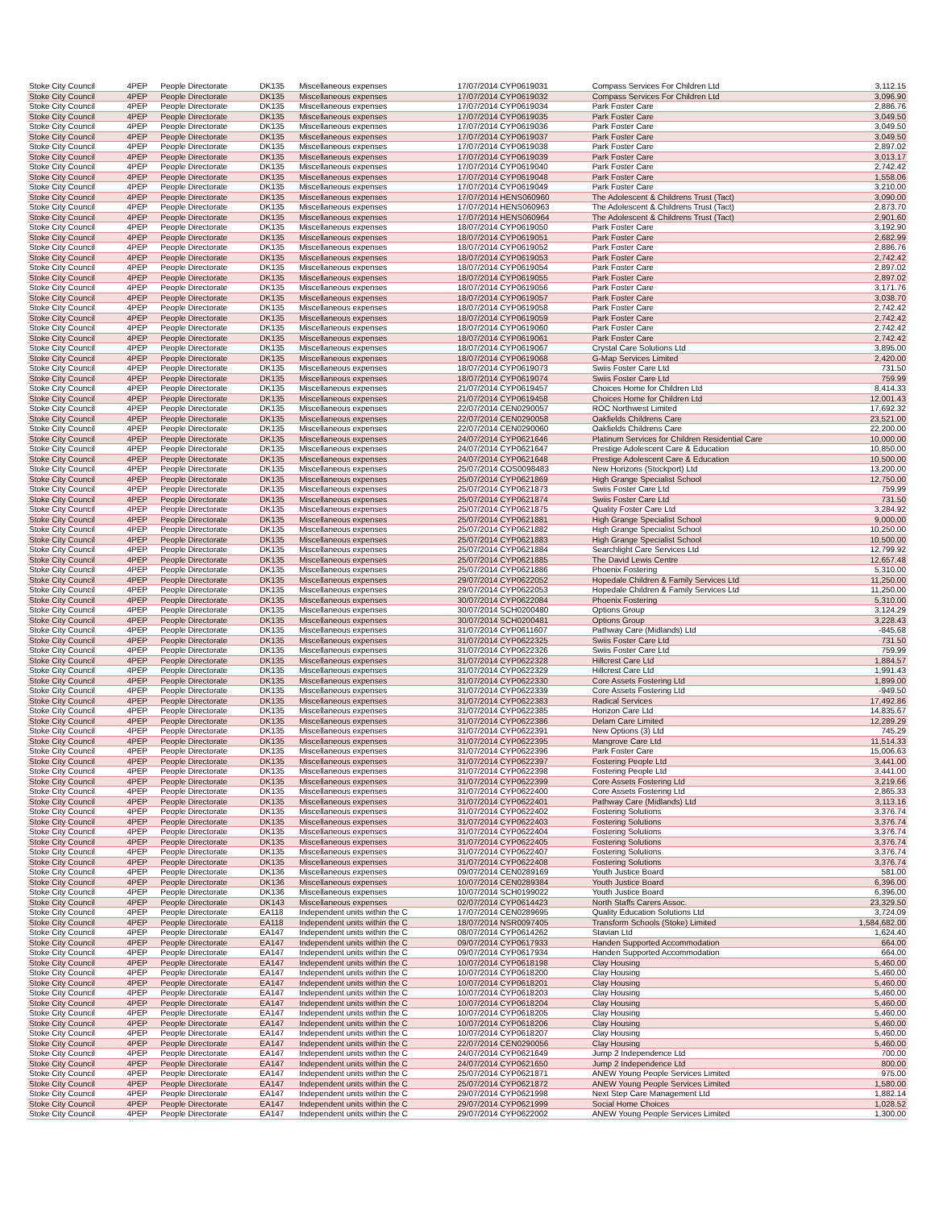| Stoke City Council | 4PEP | People Directorate | DK135 | Miscellaneous expenses | 17/07/2014 CYP0619031 | Compass Services For Children Ltd | 3,112.15 |
| Stoke City Council | 4PEP | People Directorate | DK135 | Miscellaneous expenses | 17/07/2014 CYP0619032 | Compass Services For Children Ltd | 3,096.90 |
| Stoke City Council | 4PEP | People Directorate | DK135 | Miscellaneous expenses | 17/07/2014 CYP0619034 | Park Foster Care | 2,886.76 |
| Stoke City Council | 4PEP | People Directorate | DK135 | Miscellaneous expenses | 17/07/2014 CYP0619035 | Park Foster Care | 3,049.50 |
| Stoke City Council | 4PEP | People Directorate | DK135 | Miscellaneous expenses | 17/07/2014 CYP0619036 | Park Foster Care | 3,049.50 |
| Stoke City Council | 4PEP | People Directorate | DK135 | Miscellaneous expenses | 17/07/2014 CYP0619037 | Park Foster Care | 3,049.50 |
| Stoke City Council | 4PEP | People Directorate | DK135 | Miscellaneous expenses | 17/07/2014 CYP0619038 | Park Foster Care | 2,897.02 |
| Stoke City Council | 4PEP | People Directorate | DK135 | Miscellaneous expenses | 17/07/2014 CYP0619039 | Park Foster Care | 3,013.17 |
| Stoke City Council | 4PEP | People Directorate | DK135 | Miscellaneous expenses | 17/07/2014 CYP0619040 | Park Foster Care | 2,742.42 |
| Stoke City Council | 4PEP | People Directorate | DK135 | Miscellaneous expenses | 17/07/2014 CYP0619048 | Park Foster Care | 1,558.06 |
| Stoke City Council | 4PEP | People Directorate | DK135 | Miscellaneous expenses | 17/07/2014 CYP0619049 | Park Foster Care | 3,210.00 |
| Stoke City Council | 4PEP | People Directorate | DK135 | Miscellaneous expenses | 17/07/2014 HENS060960 | The Adolescent & Childrens Trust (Tact) | 3,090.00 |
| Stoke City Council | 4PEP | People Directorate | DK135 | Miscellaneous expenses | 17/07/2014 HENS060963 | The Adolescent & Childrens Trust (Tact) | 2,873.70 |
| Stoke City Council | 4PEP | People Directorate | DK135 | Miscellaneous expenses | 17/07/2014 HENS060964 | The Adolescent & Childrens Trust (Tact) | 2,901.60 |
| Stoke City Council | 4PEP | People Directorate | DK135 | Miscellaneous expenses | 18/07/2014 CYP0619050 | Park Foster Care | 3,192.90 |
| Stoke City Council | 4PEP | People Directorate | DK135 | Miscellaneous expenses | 18/07/2014 CYP0619051 | Park Foster Care | 2,682.99 |
| Stoke City Council | 4PEP | People Directorate | DK135 | Miscellaneous expenses | 18/07/2014 CYP0619052 | Park Foster Care | 2,886.76 |
| Stoke City Council | 4PEP | People Directorate | DK135 | Miscellaneous expenses | 18/07/2014 CYP0619053 | Park Foster Care | 2,742.42 |
| Stoke City Council | 4PEP | People Directorate | DK135 | Miscellaneous expenses | 18/07/2014 CYP0619054 | Park Foster Care | 2,897.02 |
| Stoke City Council | 4PEP | People Directorate | DK135 | Miscellaneous expenses | 18/07/2014 CYP0619055 | Park Foster Care | 2,897.02 |
| Stoke City Council | 4PEP | People Directorate | DK135 | Miscellaneous expenses | 18/07/2014 CYP0619056 | Park Foster Care | 3,171.76 |
| Stoke City Council | 4PEP | People Directorate | DK135 | Miscellaneous expenses | 18/07/2014 CYP0619057 | Park Foster Care | 3,038.70 |
| Stoke City Council | 4PEP | People Directorate | DK135 | Miscellaneous expenses | 18/07/2014 CYP0619058 | Park Foster Care | 2,742.42 |
| Stoke City Council | 4PEP | People Directorate | DK135 | Miscellaneous expenses | 18/07/2014 CYP0619059 | Park Foster Care | 2,742.42 |
| Stoke City Council | 4PEP | People Directorate | DK135 | Miscellaneous expenses | 18/07/2014 CYP0619060 | Park Foster Care | 2,742.42 |
| Stoke City Council | 4PEP | People Directorate | DK135 | Miscellaneous expenses | 18/07/2014 CYP0619061 | Park Foster Care | 2,742.42 |
| Stoke City Council | 4PEP | People Directorate | DK135 | Miscellaneous expenses | 18/07/2014 CYP0619067 | Crystal Care Solutions Ltd | 3,895.00 |
| Stoke City Council | 4PEP | People Directorate | DK135 | Miscellaneous expenses | 18/07/2014 CYP0619068 | G-Map Services Limited | 2,420.00 |
| Stoke City Council | 4PEP | People Directorate | DK135 | Miscellaneous expenses | 18/07/2014 CYP0619073 | Swiis Foster Care Ltd | 731.50 |
| Stoke City Council | 4PEP | People Directorate | DK135 | Miscellaneous expenses | 18/07/2014 CYP0619074 | Swiis Foster Care Ltd | 759.99 |
| Stoke City Council | 4PEP | People Directorate | DK135 | Miscellaneous expenses | 21/07/2014 CYP0619457 | Choices Home for Children Ltd | 8,414.33 |
| Stoke City Council | 4PEP | People Directorate | DK135 | Miscellaneous expenses | 21/07/2014 CYP0619458 | Choices Home for Children Ltd | 12,001.43 |
| Stoke City Council | 4PEP | People Directorate | DK135 | Miscellaneous expenses | 22/07/2014 CEN0290057 | ROC Northwest Limited | 17,692.32 |
| Stoke City Council | 4PEP | People Directorate | DK135 | Miscellaneous expenses | 22/07/2014 CEN0290058 | Oakfields Childrens Care | 23,521.00 |
| Stoke City Council | 4PEP | People Directorate | DK135 | Miscellaneous expenses | 22/07/2014 CEN0290060 | Oakfields Childrens Care | 22,200.00 |
| Stoke City Council | 4PEP | People Directorate | DK135 | Miscellaneous expenses | 24/07/2014 CYP0621646 | Platinum Services for Children Residential Care | 10,000.00 |
| Stoke City Council | 4PEP | People Directorate | DK135 | Miscellaneous expenses | 24/07/2014 CYP0621647 | Prestige Adolescent Care & Education | 10,850.00 |
| Stoke City Council | 4PEP | People Directorate | DK135 | Miscellaneous expenses | 24/07/2014 CYP0621648 | Prestige Adolescent Care & Education | 10,500.00 |
| Stoke City Council | 4PEP | People Directorate | DK135 | Miscellaneous expenses | 25/07/2014 COS0098483 | New Horizons (Stockport) Ltd | 13,200.00 |
| Stoke City Council | 4PEP | People Directorate | DK135 | Miscellaneous expenses | 25/07/2014 CYP0621869 | High Grange Specialist School | 12,750.00 |
| Stoke City Council | 4PEP | People Directorate | DK135 | Miscellaneous expenses | 25/07/2014 CYP0621873 | Swiis Foster Care Ltd | 759.99 |
| Stoke City Council | 4PEP | People Directorate | DK135 | Miscellaneous expenses | 25/07/2014 CYP0621874 | Swiis Foster Care Ltd | 731.50 |
| Stoke City Council | 4PEP | People Directorate | DK135 | Miscellaneous expenses | 25/07/2014 CYP0621875 | Quality Foster Care Ltd | 3,284.92 |
| Stoke City Council | 4PEP | People Directorate | DK135 | Miscellaneous expenses | 25/07/2014 CYP0621881 | High Grange Specialist School | 9,000.00 |
| Stoke City Council | 4PEP | People Directorate | DK135 | Miscellaneous expenses | 25/07/2014 CYP0621882 | High Grange Specialist School | 10,250.00 |
| Stoke City Council | 4PEP | People Directorate | DK135 | Miscellaneous expenses | 25/07/2014 CYP0621883 | High Grange Specialist School | 10,500.00 |
| Stoke City Council | 4PEP | People Directorate | DK135 | Miscellaneous expenses | 25/07/2014 CYP0621884 | Searchlight Care Services Ltd | 12,799.92 |
| Stoke City Council | 4PEP | People Directorate | DK135 | Miscellaneous expenses | 25/07/2014 CYP0621885 | The David Lewis Centre | 12,657.48 |
| Stoke City Council | 4PEP | People Directorate | DK135 | Miscellaneous expenses | 25/07/2014 CYP0621886 | Phoenix Fostering | 5,310.00 |
| Stoke City Council | 4PEP | People Directorate | DK135 | Miscellaneous expenses | 29/07/2014 CYP0622052 | Hopedale Children & Family Services Ltd | 11,250.00 |
| Stoke City Council | 4PEP | People Directorate | DK135 | Miscellaneous expenses | 29/07/2014 CYP0622053 | Hopedale Children & Family Services Ltd | 11,250.00 |
| Stoke City Council | 4PEP | People Directorate | DK135 | Miscellaneous expenses | 30/07/2014 CYP0622084 | Phoenix Fostering | 5,310.00 |
| Stoke City Council | 4PEP | People Directorate | DK135 | Miscellaneous expenses | 30/07/2014 SCH0200480 | Options Group | 3,124.29 |
| Stoke City Council | 4PEP | People Directorate | DK135 | Miscellaneous expenses | 30/07/2014 SCH0200481 | Options Group | 3,228.43 |
| Stoke City Council | 4PEP | People Directorate | DK135 | Miscellaneous expenses | 31/07/2014 CYP0611607 | Pathway Care (Midlands) Ltd | -845.68 |
| Stoke City Council | 4PEP | People Directorate | DK135 | Miscellaneous expenses | 31/07/2014 CYP0622325 | Swiis Foster Care Ltd | 731.50 |
| Stoke City Council | 4PEP | People Directorate | DK135 | Miscellaneous expenses | 31/07/2014 CYP0622326 | Swiis Foster Care Ltd | 759.99 |
| Stoke City Council | 4PEP | People Directorate | DK135 | Miscellaneous expenses | 31/07/2014 CYP0622328 | Hillcrest Care Ltd | 1,884.57 |
| Stoke City Council | 4PEP | People Directorate | DK135 | Miscellaneous expenses | 31/07/2014 CYP0622329 | Hillcrest Care Ltd | 1,991.43 |
| Stoke City Council | 4PEP | People Directorate | DK135 | Miscellaneous expenses | 31/07/2014 CYP0622330 | Core Assets Fostering Ltd | 1,899.00 |
| Stoke City Council | 4PEP | People Directorate | DK135 | Miscellaneous expenses | 31/07/2014 CYP0622339 | Core Assets Fostering Ltd | -949.50 |
| Stoke City Council | 4PEP | People Directorate | DK135 | Miscellaneous expenses | 31/07/2014 CYP0622383 | Radical Services | 17,492.86 |
| Stoke City Council | 4PEP | People Directorate | DK135 | Miscellaneous expenses | 31/07/2014 CYP0622385 | Horizon Care Ltd | 14,835.67 |
| Stoke City Council | 4PEP | People Directorate | DK135 | Miscellaneous expenses | 31/07/2014 CYP0622386 | Delam Care Limited | 12,289.29 |
| Stoke City Council | 4PEP | People Directorate | DK135 | Miscellaneous expenses | 31/07/2014 CYP0622391 | New Options (3) Ltd | 745.29 |
| Stoke City Council | 4PEP | People Directorate | DK135 | Miscellaneous expenses | 31/07/2014 CYP0622395 | Mangrove Care Ltd | 11,514.33 |
| Stoke City Council | 4PEP | People Directorate | DK135 | Miscellaneous expenses | 31/07/2014 CYP0622396 | Park Foster Care | 15,006.63 |
| Stoke City Council | 4PEP | People Directorate | DK135 | Miscellaneous expenses | 31/07/2014 CYP0622397 | Fostering People Ltd | 3,441.00 |
| Stoke City Council | 4PEP | People Directorate | DK135 | Miscellaneous expenses | 31/07/2014 CYP0622398 | Fostering People Ltd | 3,441.00 |
| Stoke City Council | 4PEP | People Directorate | DK135 | Miscellaneous expenses | 31/07/2014 CYP0622399 | Core Assets Fostering Ltd | 3,219.66 |
| Stoke City Council | 4PEP | People Directorate | DK135 | Miscellaneous expenses | 31/07/2014 CYP0622400 | Core Assets Fostering Ltd | 2,865.33 |
| Stoke City Council | 4PEP | People Directorate | DK135 | Miscellaneous expenses | 31/07/2014 CYP0622401 | Pathway Care (Midlands) Ltd | 3,113.16 |
| Stoke City Council | 4PEP | People Directorate | DK135 | Miscellaneous expenses | 31/07/2014 CYP0622402 | Fostering Solutions | 3,376.74 |
| Stoke City Council | 4PEP | People Directorate | DK135 | Miscellaneous expenses | 31/07/2014 CYP0622403 | Fostering Solutions | 3,376.74 |
| Stoke City Council | 4PEP | People Directorate | DK135 | Miscellaneous expenses | 31/07/2014 CYP0622404 | Fostering Solutions | 3,376.74 |
| Stoke City Council | 4PEP | People Directorate | DK135 | Miscellaneous expenses | 31/07/2014 CYP0622405 | Fostering Solutions | 3,376.74 |
| Stoke City Council | 4PEP | People Directorate | DK135 | Miscellaneous expenses | 31/07/2014 CYP0622407 | Fostering Solutions | 3,376.74 |
| Stoke City Council | 4PEP | People Directorate | DK135 | Miscellaneous expenses | 31/07/2014 CYP0622408 | Fostering Solutions | 3,376.74 |
| Stoke City Council | 4PEP | People Directorate | DK136 | Miscellaneous expenses | 09/07/2014 CEN0289169 | Youth Justice Board | 581.00 |
| Stoke City Council | 4PEP | People Directorate | DK136 | Miscellaneous expenses | 10/07/2014 CEN0289384 | Youth Justice Board | 6,396.00 |
| Stoke City Council | 4PEP | People Directorate | DK136 | Miscellaneous expenses | 10/07/2014 SCH0199022 | Youth Justice Board | 6,396.00 |
| Stoke City Council | 4PEP | People Directorate | DK143 | Miscellaneous expenses | 02/07/2014 CYP0614423 | North Staffs Carers Assoc. | 23,329.50 |
| Stoke City Council | 4PEP | People Directorate | EA118 | Independent units within the C | 17/07/2014 CEN0289695 | Quality Education Solutions Ltd | 3,724.09 |
| Stoke City Council | 4PEP | People Directorate | EA118 | Independent units within the C | 18/07/2014 NSR0097405 | Transform Schools (Stoke) Limited | 1,584,682.00 |
| Stoke City Council | 4PEP | People Directorate | EA147 | Independent units within the C | 08/07/2014 CYP0614262 | Stavian Ltd | 1,624.40 |
| Stoke City Council | 4PEP | People Directorate | EA147 | Independent units within the C | 09/07/2014 CYP0617933 | Handen Supported Accommodation | 664.00 |
| Stoke City Council | 4PEP | People Directorate | EA147 | Independent units within the C | 09/07/2014 CYP0617934 | Handen Supported Accommodation | 664.00 |
| Stoke City Council | 4PEP | People Directorate | EA147 | Independent units within the C | 10/07/2014 CYP0618198 | Clay Housing | 5,460.00 |
| Stoke City Council | 4PEP | People Directorate | EA147 | Independent units within the C | 10/07/2014 CYP0618200 | Clay Housing | 5,460.00 |
| Stoke City Council | 4PEP | People Directorate | EA147 | Independent units within the C | 10/07/2014 CYP0618201 | Clay Housing | 5,460.00 |
| Stoke City Council | 4PEP | People Directorate | EA147 | Independent units within the C | 10/07/2014 CYP0618203 | Clay Housing | 5,460.00 |
| Stoke City Council | 4PEP | People Directorate | EA147 | Independent units within the C | 10/07/2014 CYP0618204 | Clay Housing | 5,460.00 |
| Stoke City Council | 4PEP | People Directorate | EA147 | Independent units within the C | 10/07/2014 CYP0618205 | Clay Housing | 5,460.00 |
| Stoke City Council | 4PEP | People Directorate | EA147 | Independent units within the C | 10/07/2014 CYP0618206 | Clay Housing | 5,460.00 |
| Stoke City Council | 4PEP | People Directorate | EA147 | Independent units within the C | 10/07/2014 CYP0618207 | Clay Housing | 5,460.00 |
| Stoke City Council | 4PEP | People Directorate | EA147 | Independent units within the C | 22/07/2014 CEN0290056 | Clay Housing | 5,460.00 |
| Stoke City Council | 4PEP | People Directorate | EA147 | Independent units within the C | 24/07/2014 CYP0621649 | Jump 2 Independence Ltd | 700.00 |
| Stoke City Council | 4PEP | People Directorate | EA147 | Independent units within the C | 24/07/2014 CYP0621650 | Jump 2 Independence Ltd | 800.00 |
| Stoke City Council | 4PEP | People Directorate | EA147 | Independent units within the C | 25/07/2014 CYP0621871 | ANEW Young People Services Limited | 975.00 |
| Stoke City Council | 4PEP | People Directorate | EA147 | Independent units within the C | 25/07/2014 CYP0621872 | ANEW Young People Services Limited | 1,580.00 |
| Stoke City Council | 4PEP | People Directorate | EA147 | Independent units within the C | 29/07/2014 CYP0621998 | Next Step Care Management Ltd | 1,882.14 |
| Stoke City Council | 4PEP | People Directorate | EA147 | Independent units within the C | 29/07/2014 CYP0621999 | Social Home Choices | 1,028.52 |
| Stoke City Council | 4PEP | People Directorate | EA147 | Independent units within the C | 29/07/2014 CYP0622002 | ANEW Young People Services Limited | 1,300.00 |